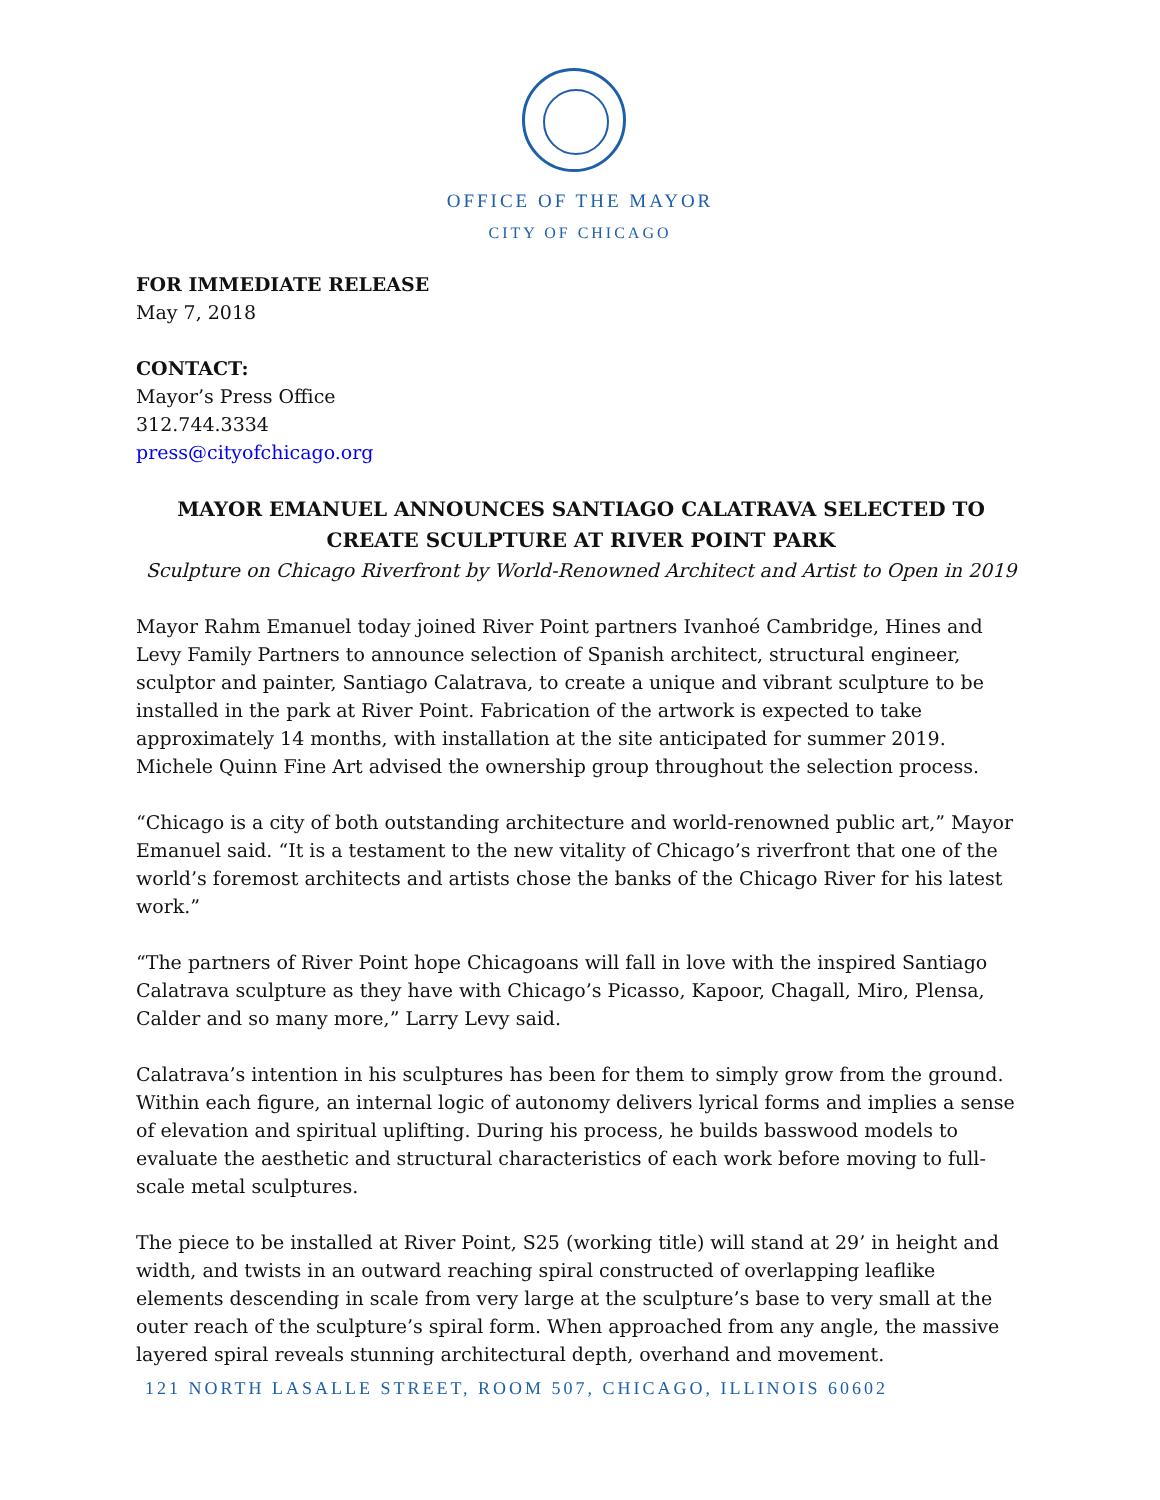OFFICE OF THE MAYOR
CITY OF CHICAGO
FOR IMMEDIATE RELEASE
May 7, 2018
CONTACT:
Mayor’s Press Office
312.744.3334
press@cityofchicago.org
MAYOR EMANUEL ANNOUNCES SANTIAGO CALATRAVA SELECTED TO CREATE SCULPTURE AT RIVER POINT PARK
Sculpture on Chicago Riverfront by World-Renowned Architect and Artist to Open in 2019
Mayor Rahm Emanuel today joined River Point partners Ivanhoé Cambridge, Hines and Levy Family Partners to announce selection of Spanish architect, structural engineer, sculptor and painter, Santiago Calatrava, to create a unique and vibrant sculpture to be installed in the park at River Point. Fabrication of the artwork is expected to take approximately 14 months, with installation at the site anticipated for summer 2019. Michele Quinn Fine Art advised the ownership group throughout the selection process.
“Chicago is a city of both outstanding architecture and world-renowned public art,” Mayor Emanuel said. “It is a testament to the new vitality of Chicago’s riverfront that one of the world’s foremost architects and artists chose the banks of the Chicago River for his latest work.”
“The partners of River Point hope Chicagoans will fall in love with the inspired Santiago Calatrava sculpture as they have with Chicago’s Picasso, Kapoor, Chagall, Miro, Plensa, Calder and so many more,” Larry Levy said.
Calatrava’s intention in his sculptures has been for them to simply grow from the ground. Within each figure, an internal logic of autonomy delivers lyrical forms and implies a sense of elevation and spiritual uplifting. During his process, he builds basswood models to evaluate the aesthetic and structural characteristics of each work before moving to full-scale metal sculptures.
The piece to be installed at River Point, S25 (working title) will stand at 29’ in height and width, and twists in an outward reaching spiral constructed of overlapping leaflike elements descending in scale from very large at the sculpture’s base to very small at the outer reach of the sculpture’s spiral form. When approached from any angle, the massive layered spiral reveals stunning architectural depth, overhand and movement.
121 NORTH LASALLE STREET, ROOM 507, CHICAGO, ILLINOIS 60602